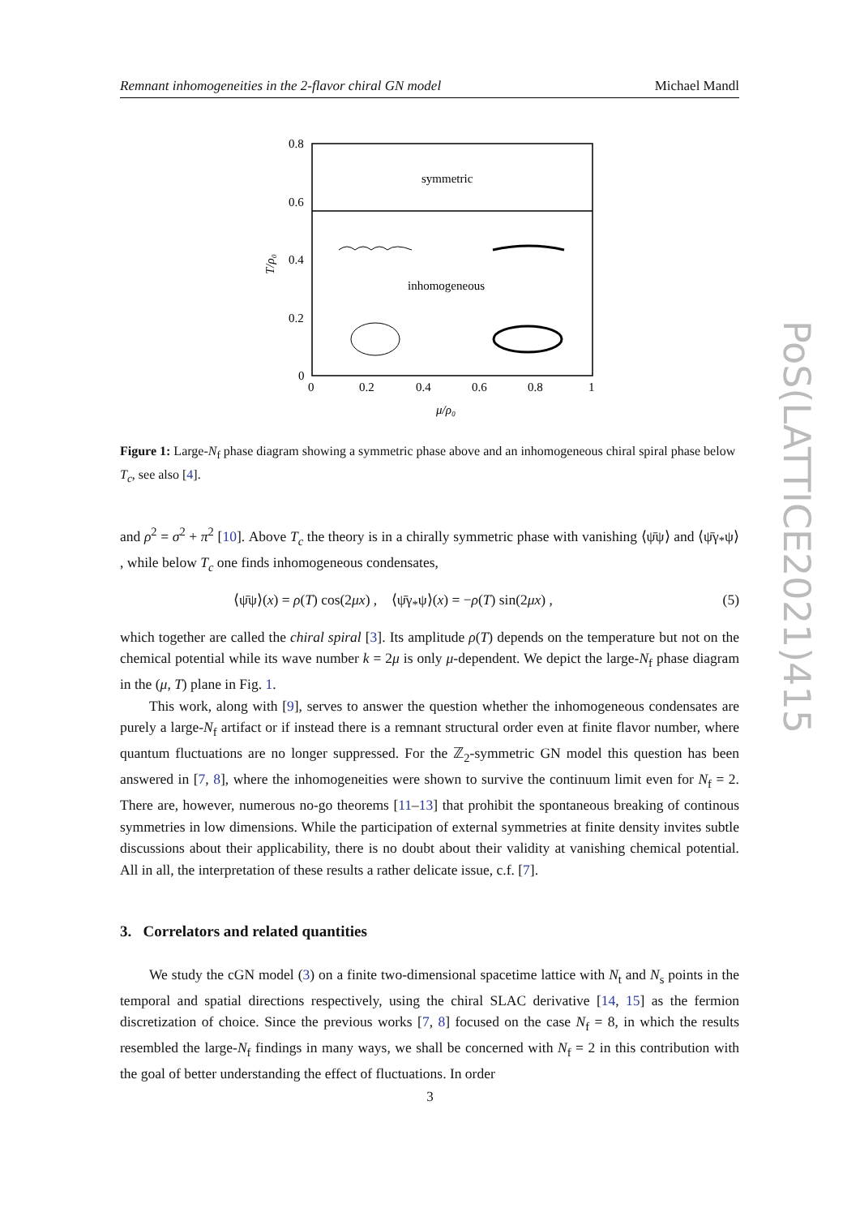Remnant inhomogeneities in the 2-flavor chiral GN model Michael Mandl
PoS(LATTICE2021)415
symmetric
inhomogeneous
0.8
0.6
0.4
0.2
0
0
0.2
0.4
0.6
0.8
1
μ/ρ₀
T/ρ₀
Figure 1: Large-N<sub>f</sub> phase diagram showing a symmetric phase above and an inhomogeneous chiral spiral phase below T<sub>c</sub>, see also [4].
and ρ<sup>2</sup> = σ<sup>2</sup> + π<sup>2</sup> [10]. Above T<sub>c</sub> the theory is in a chirally symmetric phase with vanishing ⟨ψ̄ψ⟩ and ⟨ψ̄γ<sub>*</sub>ψ⟩ , while below T<sub>c</sub> one finds inhomogeneous condensates,
⟨ψ̄ψ⟩(x) = ρ(T) cos(2μx) , ⟨ψ̄γ<sub>*</sub>ψ⟩(x) = −ρ(T) sin(2μx) , (5)
which together are called the chiral spiral [3]. Its amplitude ρ(T) depends on the temperature but not on the chemical potential while its wave number k = 2μ is only μ-dependent. We depict the large-N<sub>f</sub> phase diagram in the (μ, T) plane in Fig. 1.
This work, along with [9], serves to answer the question whether the inhomogeneous condensates are purely a large-N<sub>f</sub> artifact or if instead there is a remnant structural order even at finite flavor number, where quantum fluctuations are no longer suppressed. For the ℤ<sub>2</sub>-symmetric GN model this question has been answered in [7, 8], where the inhomogeneities were shown to survive the continuum limit even for N<sub>f</sub> = 2. There are, however, numerous no-go theorems [11–13] that prohibit the spontaneous breaking of continous symmetries in low dimensions. While the participation of external symmetries at finite density invites subtle discussions about their applicability, there is no doubt about their validity at vanishing chemical potential. All in all, the interpretation of these results a rather delicate issue, c.f. [7].
3. Correlators and related quantities
We study the cGN model (3) on a finite two-dimensional spacetime lattice with N<sub>t</sub> and N<sub>s</sub> points in the temporal and spatial directions respectively, using the chiral SLAC derivative [14, 15] as the fermion discretization of choice. Since the previous works [7, 8] focused on the case N<sub>f</sub> = 8, in which the results resembled the large-N<sub>f</sub> findings in many ways, we shall be concerned with N<sub>f</sub> = 2 in this contribution with the goal of better understanding the effect of fluctuations. In order
3